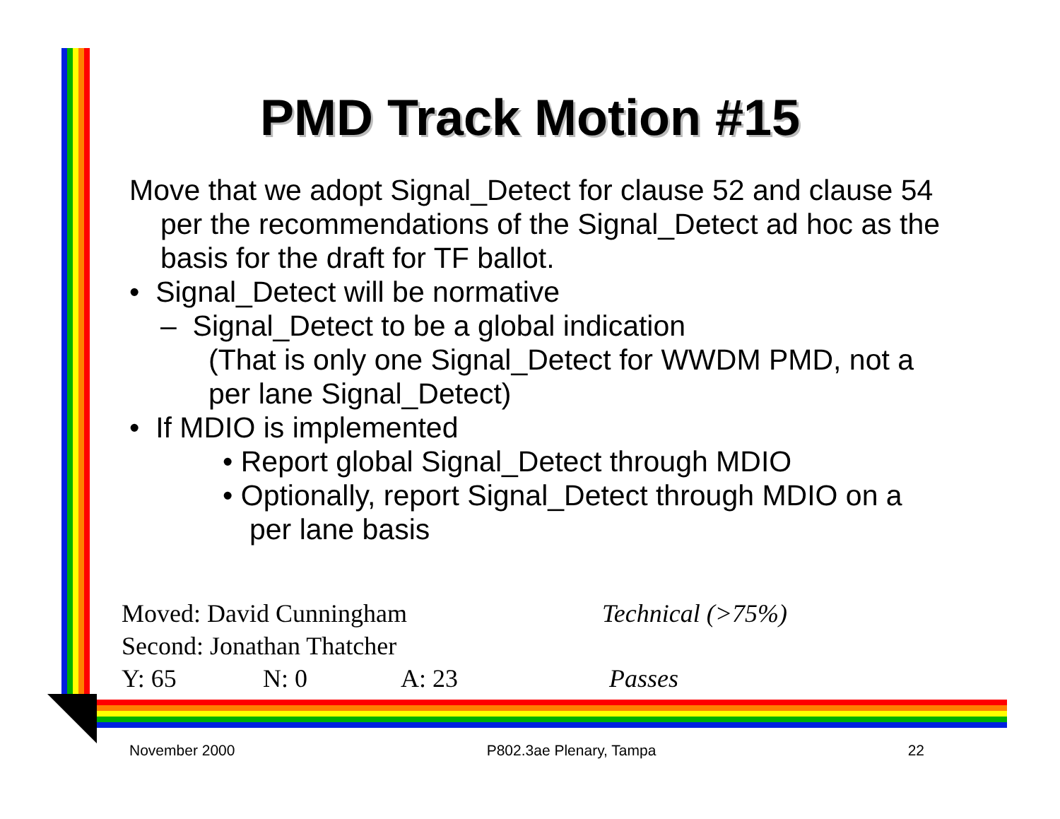PMD Track Motion #15
Move that we adopt Signal_Detect for clause 52 and clause 54 per the recommendations of the Signal_Detect ad hoc as the basis for the draft for TF ballot.
• Signal_Detect will be normative
– Signal_Detect to be a global indication
(That is only one Signal_Detect for WWDM PMD, not a per lane Signal_Detect)
• If MDIO is implemented
• Report global Signal_Detect through MDIO
• Optionally, report Signal_Detect through MDIO on a per lane basis
Moved: David Cunningham Technical (>75%)
Second: Jonathan Thatcher
Y: 65 N: 0 A: 23 Passes
November 2000 P802.3ae Plenary, Tampa 22